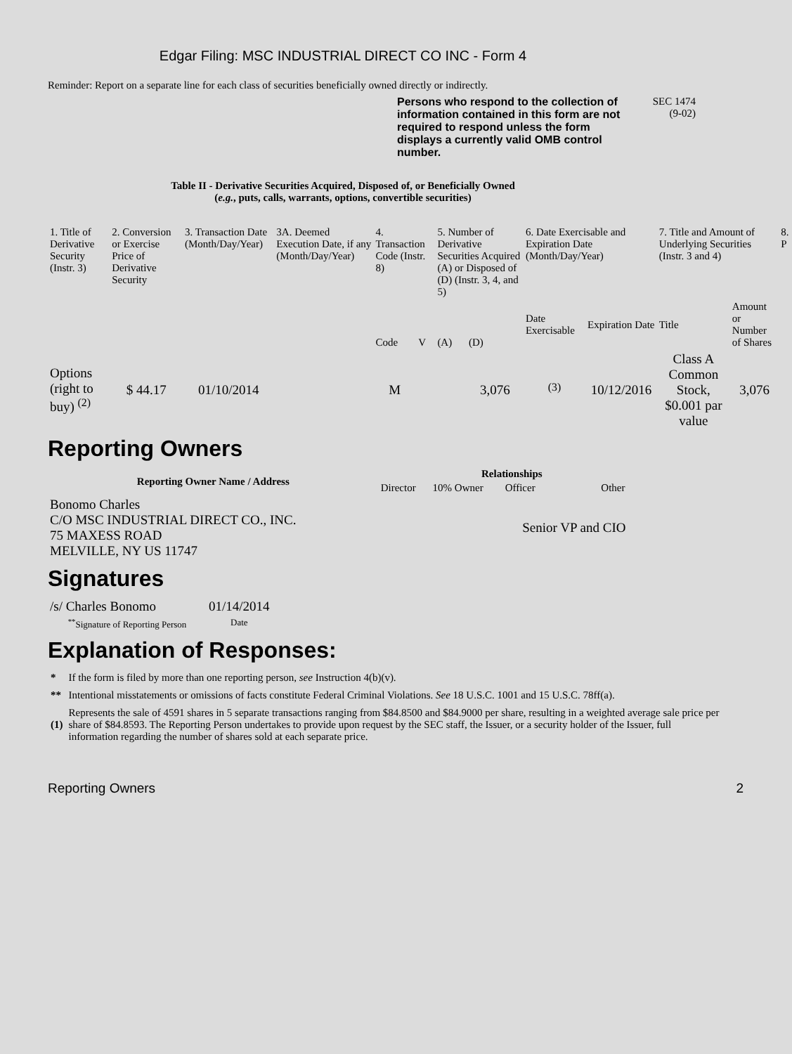Edgar Filing: MSC INDUSTRIAL DIRECT CO INC - Form 4
Reminder: Report on a separate line for each class of securities beneficially owned directly or indirectly.
Persons who respond to the collection of information contained in this form are not required to respond unless the form displays a currently valid OMB control number.
SEC 1474
(9-02)
Table II - Derivative Securities Acquired, Disposed of, or Beneficially Owned
(e.g., puts, calls, warrants, options, convertible securities)
| 1. Title of Derivative Security (Instr. 3) | 2. Conversion or Exercise Price of Derivative Security | 3. Transaction Date (Month/Day/Year) | 3A. Deemed Execution Date, if any (Month/Day/Year) | 4. Transaction Code (Instr. 8) | | 5. Number of Derivative Securities Acquired (A) or Disposed of (D) (Instr. 3, 4, and 5) | | 6. Date Exercisable and Expiration Date (Month/Day/Year) | | 7. Title and Amount of Underlying Securities (Instr. 3 and 4) | | 8. P |
| | | | | Code | V | (A) | (D) | Date Exercisable | Expiration Date | Title | Amount or Number of Shares | |
| Options (right to buy) <sup>(2)</sup> | $ 44.17 | 01/10/2014 | | M | | | 3,076 | <sup>(3)</sup> | 10/12/2016 | Class A Common Stock, $0.001 par value | 3,076 | |
Reporting Owners
| Reporting Owner Name / Address | Relationships | | | |
| --- | --- | --- | --- | --- |
| | Director | 10% Owner | Officer | Other |
| Bonomo Charles C/O MSC INDUSTRIAL DIRECT CO., INC. 75 MAXESS ROAD MELVILLE, NY US 11747 | | | Senior VP and CIO | |
Signatures
| /s/ Charles Bonomo | 01/14/2014 |
| <sup>**</sup> Signature of Reporting Person | Date |
Explanation of Responses:
| * | If the form is filed by more than one reporting person, see Instruction 4(b)(v). |
| ** | Intentional misstatements or omissions of facts constitute Federal Criminal Violations. See 18 U.S.C. 1001 and 15 U.S.C. 78ff(a). |
| (1) | Represents the sale of 4591 shares in 5 separate transactions ranging from $84.8500 and $84.9000 per share, resulting in a weighted average sale price per share of $84.8593. The Reporting Person undertakes to provide upon request by the SEC staff, the Issuer, or a security holder of the Issuer, full information regarding the number of shares sold at each separate price. |
Reporting Owners 2